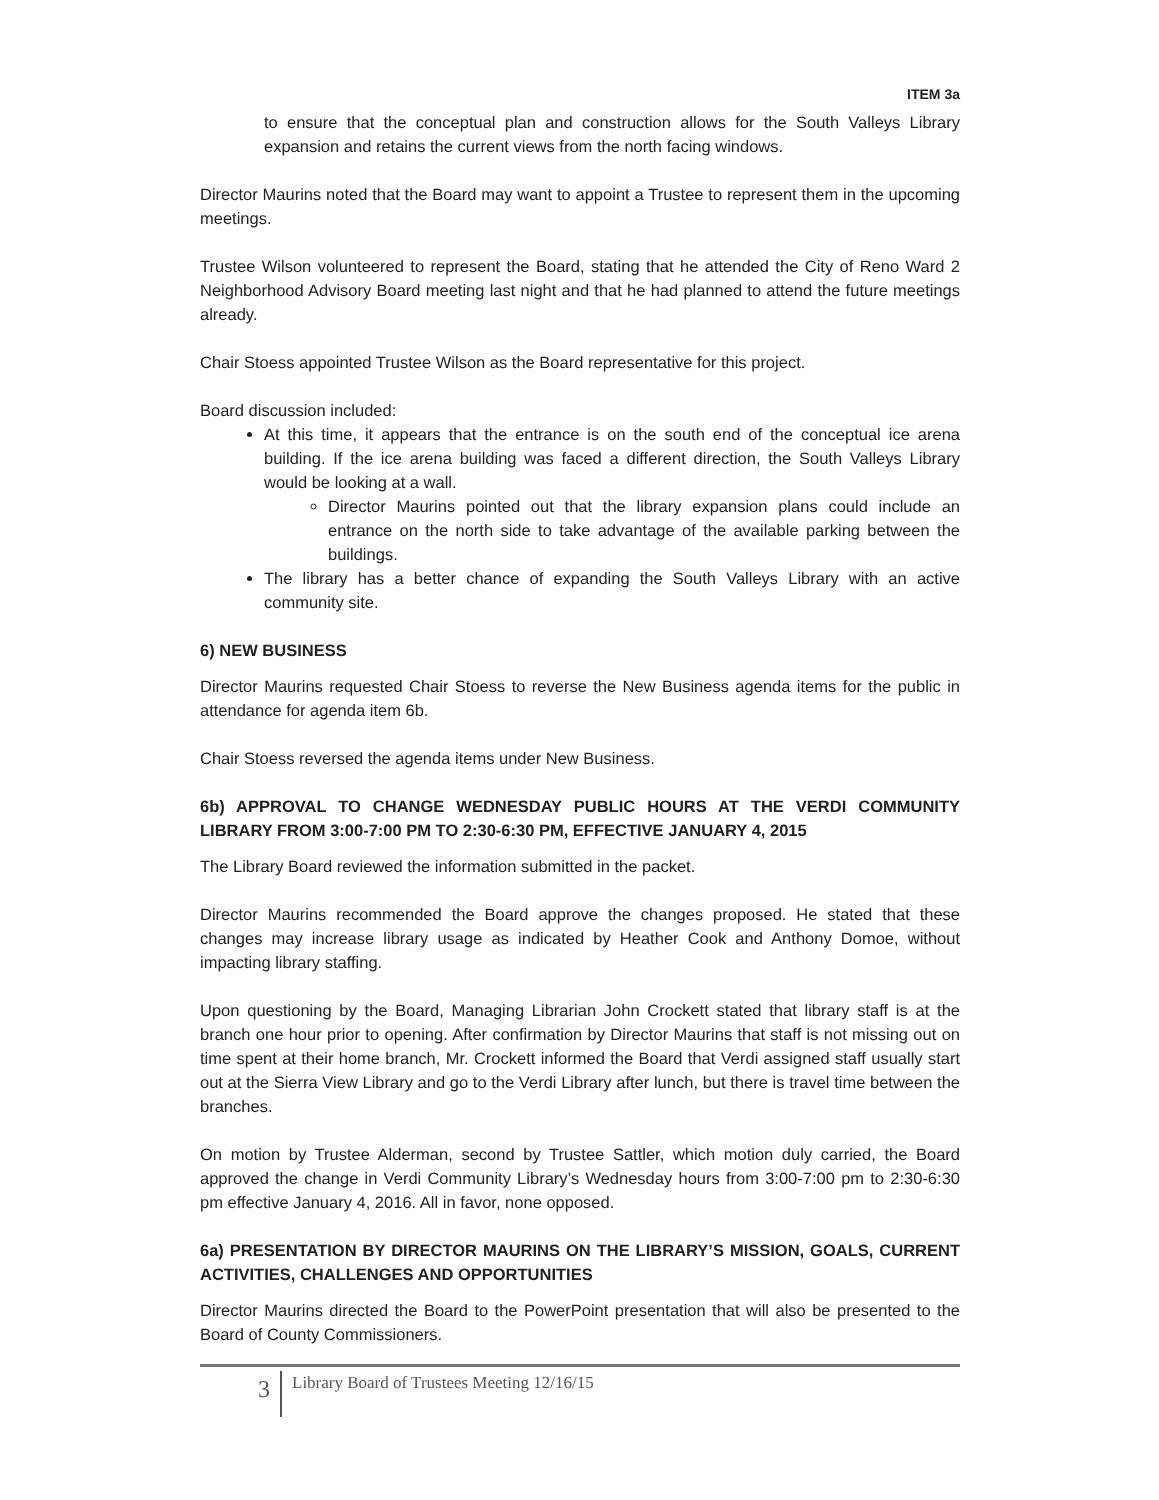ITEM 3a
to ensure that the conceptual plan and construction allows for the South Valleys Library expansion and retains the current views from the north facing windows.
Director Maurins noted that the Board may want to appoint a Trustee to represent them in the upcoming meetings.
Trustee Wilson volunteered to represent the Board, stating that he attended the City of Reno Ward 2 Neighborhood Advisory Board meeting last night and that he had planned to attend the future meetings already.
Chair Stoess appointed Trustee Wilson as the Board representative for this project.
Board discussion included:
At this time, it appears that the entrance is on the south end of the conceptual ice arena building. If the ice arena building was faced a different direction, the South Valleys Library would be looking at a wall.
Director Maurins pointed out that the library expansion plans could include an entrance on the north side to take advantage of the available parking between the buildings.
The library has a better chance of expanding the South Valleys Library with an active community site.
6) NEW BUSINESS
Director Maurins requested Chair Stoess to reverse the New Business agenda items for the public in attendance for agenda item 6b.
Chair Stoess reversed the agenda items under New Business.
6b) APPROVAL TO CHANGE WEDNESDAY PUBLIC HOURS AT THE VERDI COMMUNITY LIBRARY FROM 3:00-7:00 PM TO 2:30-6:30 PM, EFFECTIVE JANUARY 4, 2015
The Library Board reviewed the information submitted in the packet.
Director Maurins recommended the Board approve the changes proposed. He stated that these changes may increase library usage as indicated by Heather Cook and Anthony Domoe, without impacting library staffing.
Upon questioning by the Board, Managing Librarian John Crockett stated that library staff is at the branch one hour prior to opening. After confirmation by Director Maurins that staff is not missing out on time spent at their home branch, Mr. Crockett informed the Board that Verdi assigned staff usually start out at the Sierra View Library and go to the Verdi Library after lunch, but there is travel time between the branches.
On motion by Trustee Alderman, second by Trustee Sattler, which motion duly carried, the Board approved the change in Verdi Community Library’s Wednesday hours from 3:00-7:00 pm to 2:30-6:30 pm effective January 4, 2016. All in favor, none opposed.
6a) PRESENTATION BY DIRECTOR MAURINS ON THE LIBRARY’S MISSION, GOALS, CURRENT ACTIVITIES, CHALLENGES AND OPPORTUNITIES
Director Maurins directed the Board to the PowerPoint presentation that will also be presented to the Board of County Commissioners.
3
Library Board of Trustees Meeting 12/16/15